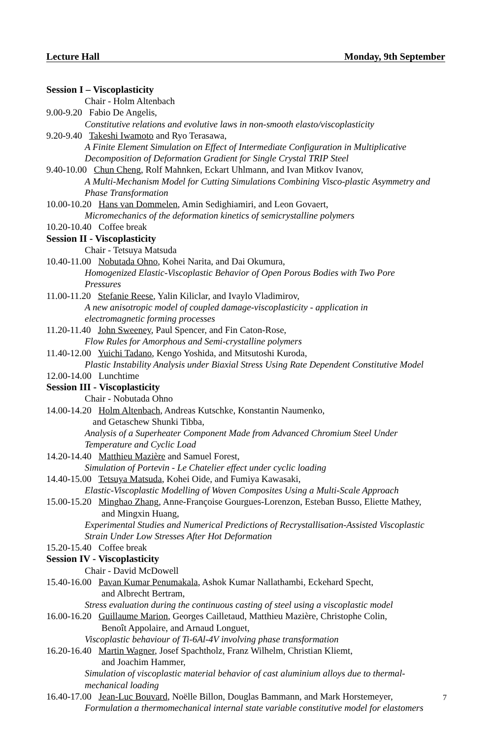Lecture Hall Monday, 9th September
Session I – Viscoplasticity
Chair - Holm Altenbach
9.00-9.20 Fabio De Angelis,
Constitutive relations and evolutive laws in non-smooth elasto/viscoplasticity
9.20-9.40 Takeshi Iwamoto and Ryo Terasawa,
A Finite Element Simulation on Effect of Intermediate Configuration in Multiplicative Decomposition of Deformation Gradient for Single Crystal TRIP Steel
9.40-10.00 Chun Cheng, Rolf Mahnken, Eckart Uhlmann, and Ivan Mitkov Ivanov,
A Multi-Mechanism Model for Cutting Simulations Combining Visco-plastic Asymmetry and Phase Transformation
10.00-10.20 Hans van Dommelen, Amin Sedighiamiri, and Leon Govaert,
Micromechanics of the deformation kinetics of semicrystalline polymers
10.20-10.40 Coffee break
Session II - Viscoplasticity
Chair - Tetsuya Matsuda
10.40-11.00 Nobutada Ohno, Kohei Narita, and Dai Okumura,
Homogenized Elastic-Viscoplastic Behavior of Open Porous Bodies with Two Pore
Pressures
11.00-11.20 Stefanie Reese, Yalin Kiliclar, and Ivaylo Vladimirov,
A new anisotropic model of coupled damage-viscoplasticity - application in
electromagnetic forming processes
11.20-11.40 John Sweeney, Paul Spencer, and Fin Caton-Rose,
Flow Rules for Amorphous and Semi-crystalline polymers
11.40-12.00 Yuichi Tadano, Kengo Yoshida, and Mitsutoshi Kuroda,
Plastic Instability Analysis under Biaxial Stress Using Rate Dependent Constitutive Model
12.00-14.00 Lunchtime
Session III - Viscoplasticity
Chair - Nobutada Ohno
14.00-14.20 Holm Altenbach, Andreas Kutschke, Konstantin Naumenko,
and Getaschew Shunki Tibba,
Analysis of a Superheater Component Made from Advanced Chromium Steel Under
Temperature and Cyclic Load
14.20-14.40 Matthieu Mazière and Samuel Forest,
Simulation of Portevin - Le Chatelier effect under cyclic loading
14.40-15.00 Tetsuya Matsuda, Kohei Oide, and Fumiya Kawasaki,
Elastic-Viscoplastic Modelling of Woven Composites Using a Multi-Scale Approach
15.00-15.20 Minghao Zhang, Anne-Françoise Gourgues-Lorenzon, Esteban Busso, Eliette Mathey,
and Mingxin Huang,
Experimental Studies and Numerical Predictions of Recrystallisation-Assisted Viscoplastic Strain Under Low Stresses After Hot Deformation
15.20-15.40 Coffee break
Session IV - Viscoplasticity
Chair - David McDowell
15.40-16.00 Pavan Kumar Penumakala, Ashok Kumar Nallathambi, Eckehard Specht,
and Albrecht Bertram,
Stress evaluation during the continuous casting of steel using a viscoplastic model
16.00-16.20 Guillaume Marion, Georges Cailletaud, Matthieu Mazière, Christophe Colin,
Benoît Appolaire, and Arnaud Longuet,
Viscoplastic behaviour of Ti-6Al-4V involving phase transformation
16.20-16.40 Martin Wagner, Josef Spachtholz, Franz Wilhelm, Christian Kliemt,
and Joachim Hammer,
Simulation of viscoplastic material behavior of cast aluminium alloys due to thermal-
mechanical loading
16.40-17.00 Jean-Luc Bouvard, Noëlle Billon, Douglas Bammann, and Mark Horstemeyer,
Formulation a thermomechanical internal state variable constitutive model for elastomers
7